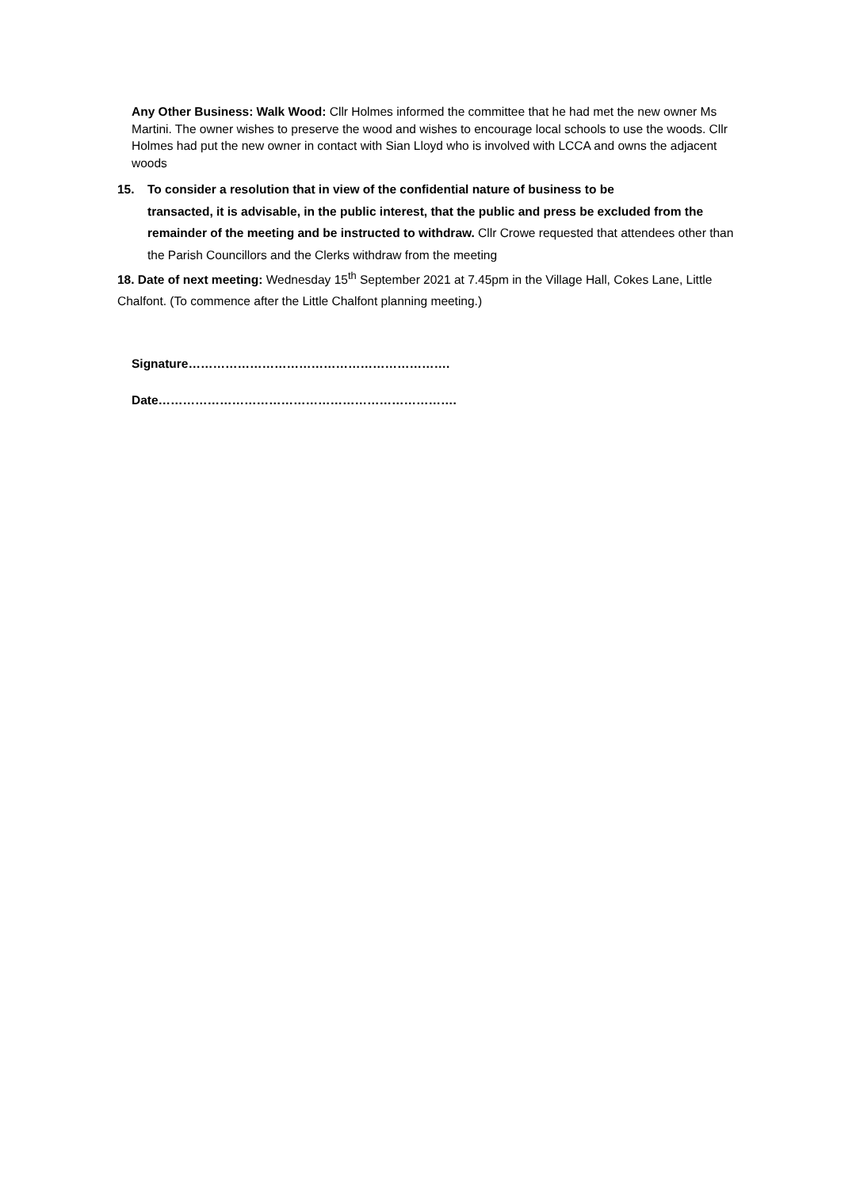Any Other Business: Walk Wood: Cllr Holmes informed the committee that he had met the new owner Ms Martini. The owner wishes to preserve the wood and wishes to encourage local schools to use the woods. Cllr Holmes had put the new owner in contact with Sian Lloyd who is involved with LCCA and owns the adjacent woods
15. To consider a resolution that in view of the confidential nature of business to be
transacted, it is advisable, in the public interest, that the public and press be excluded from the remainder of the meeting and be instructed to withdraw. Cllr Crowe requested that attendees other than the Parish Councillors and the Clerks withdraw from the meeting
18. Date of next meeting: Wednesday 15<sup>th</sup> September 2021 at 7.45pm in the Village Hall, Cokes Lane, Little Chalfont. (To commence after the Little Chalfont planning meeting.)
Signature……………………………………………………….
Date……………………………………………………………….